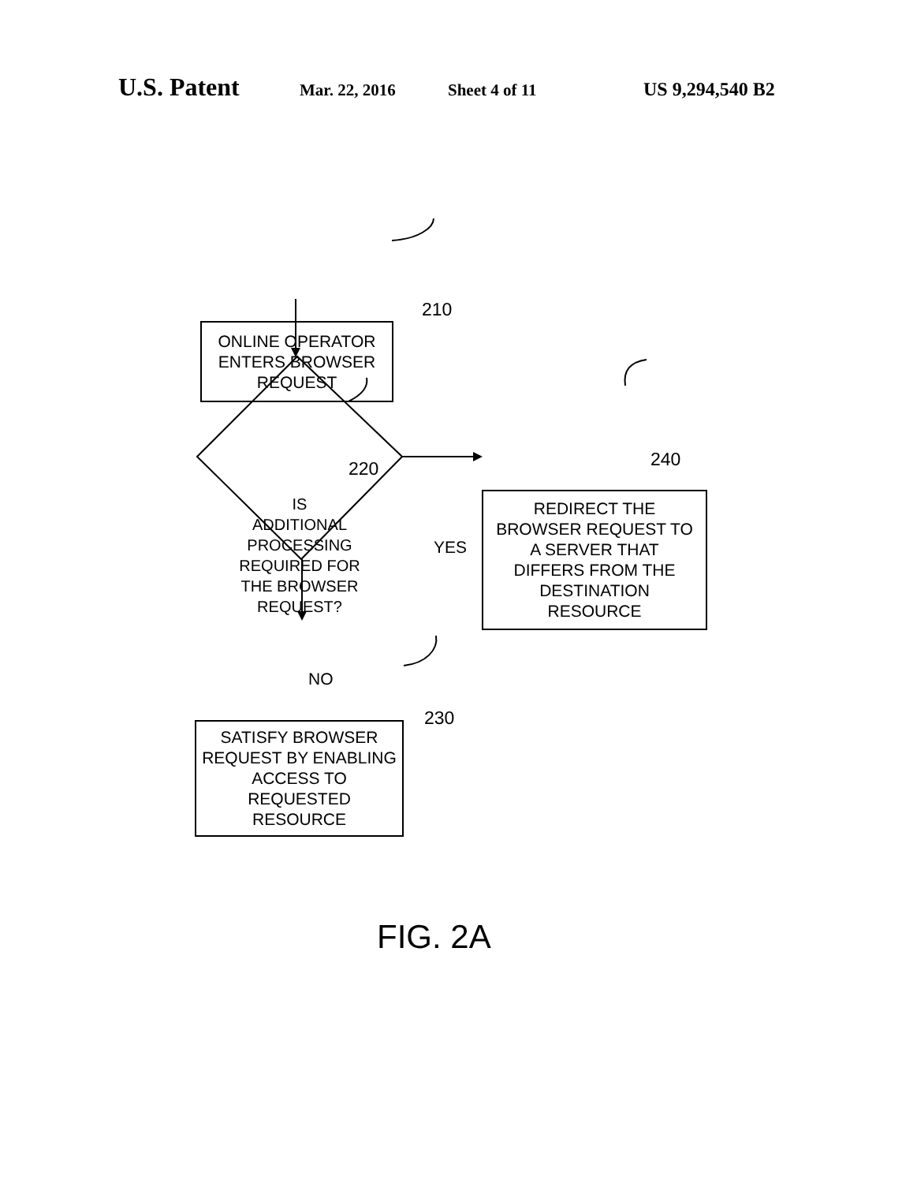U.S. Patent
Mar. 22, 2016 Sheet 4 of 11 US 9,294,540 B2
210
ONLINE OPERATOR
ENTERS BROWSER
REQUEST
220
IS
ADDITIONAL
PROCESSING
REQUIRED FOR
THE BROWSER
REQUEST?
YES
240
REDIRECT THE
BROWSER REQUEST TO
A SERVER THAT
DIFFERS FROM THE
DESTINATION
RESOURCE
NO
230
SATISFY BROWSER
REQUEST BY ENABLING
ACCESS TO
REQUESTED
RESOURCE
FIG. 2A